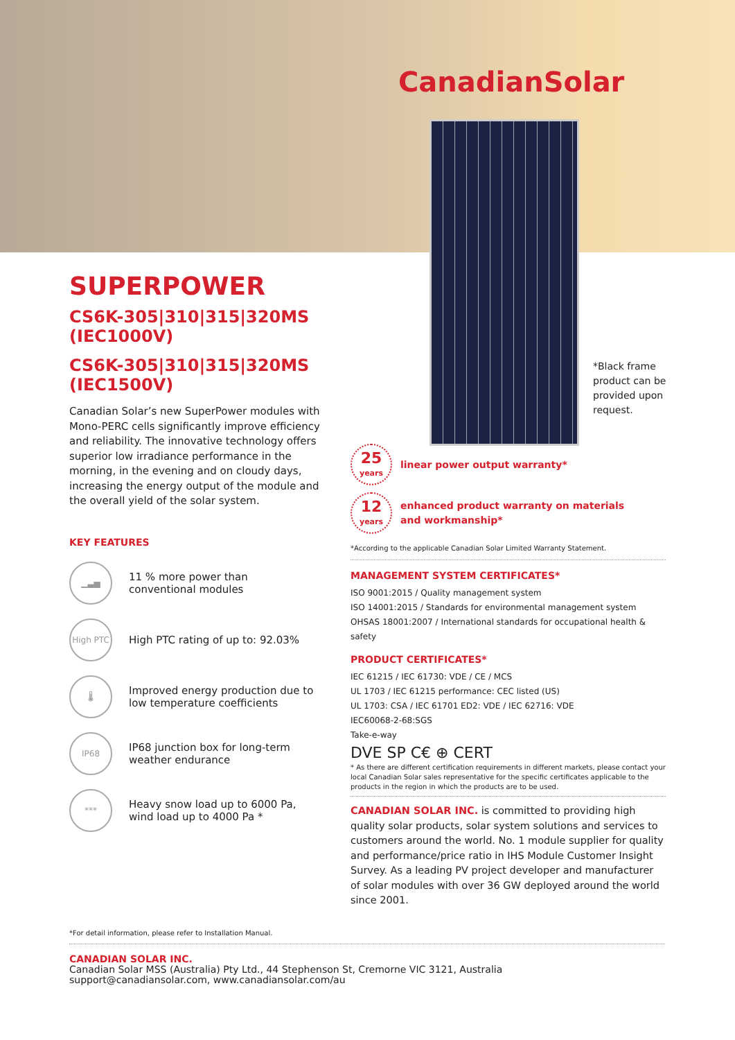CanadianSolar
*Black frame
product can be
provided upon
request.
SUPERPOWER
CS6K-305|310|315|320MS (IEC1000V)
CS6K-305|310|315|320MS (IEC1500V)
Canadian Solar’s new SuperPower modules with Mono-PERC cells significantly improve efficiency and reliability. The innovative technology offers superior low irradiance performance in the morning, in the evening and on cloudy days, increasing the energy output of the module and the overall yield of the solar system.
KEY FEATURES
▁▃▅
11 % more power than
conventional modules
High PTC
High PTC rating of up to: 92.03%
🌡
Improved energy production due to low temperature coefficients
IP68
IP68 junction box for long-term
weather endurance
***
Heavy snow load up to 6000 Pa,
wind load up to 4000 Pa *
25
years
linear power output warranty*
12
years
enhanced product warranty on materials
and workmanship*
*According to the applicable Canadian Solar Limited Warranty Statement.
MANAGEMENT SYSTEM CERTIFICATES*
ISO 9001:2015 / Quality management system
ISO 14001:2015 / Standards for environmental management system
OHSAS 18001:2007 / International standards for occupational health & safety
PRODUCT CERTIFICATES*
IEC 61215 / IEC 61730: VDE / CE / MCS
UL 1703 / IEC 61215 performance: CEC listed (US)
UL 1703: CSA / IEC 61701 ED2: VDE / IEC 62716: VDE
IEC60068-2-68:SGS
Take-e-way
DVE SP C€ ⊕ CERT
* As there are different certification requirements in different markets, please contact your local Canadian Solar sales representative for the specific certificates applicable to the products in the region in which the products are to be used.
CANADIAN SOLAR INC. is committed to providing high quality solar products, solar system solutions and services to customers around the world. No. 1 module supplier for quality and performance/price ratio in IHS Module Customer Insight Survey. As a leading PV project developer and manufacturer of solar modules with over 36 GW deployed around the world since 2001.
*For detail information, please refer to Installation Manual.
CANADIAN SOLAR INC.
Canadian Solar MSS (Australia) Pty Ltd., 44 Stephenson St, Cremorne VIC 3121, Australia
support@canadiansolar.com, www.canadiansolar.com/au